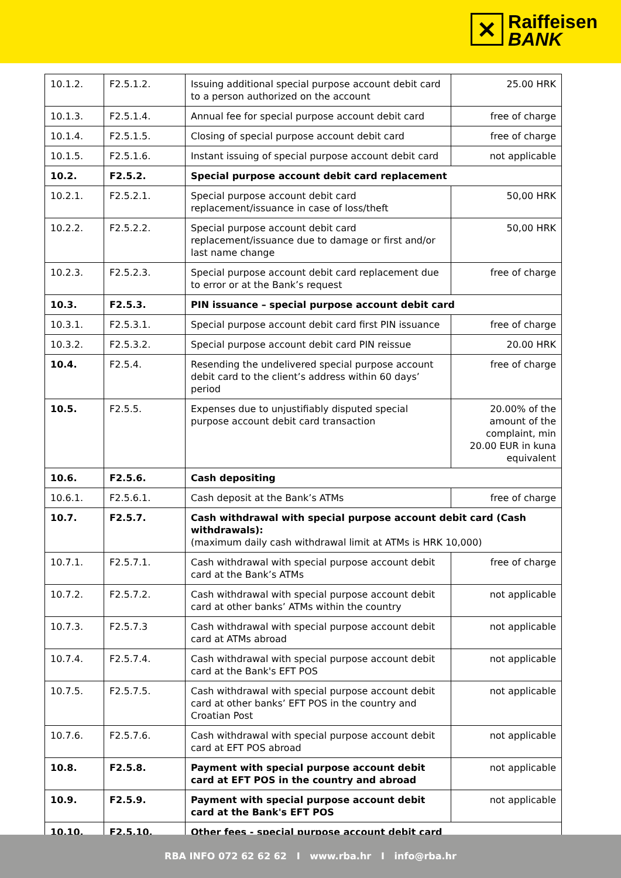✕
Raiffeisen
BANK
| 10.1.2. | F2.5.1.2. | Issuing additional special purpose account debit card to a person authorized on the account | 25.00 HRK |
| 10.1.3. | F2.5.1.4. | Annual fee for special purpose account debit card | free of charge |
| 10.1.4. | F2.5.1.5. | Closing of special purpose account debit card | free of charge |
| 10.1.5. | F2.5.1.6. | Instant issuing of special purpose account debit card | not applicable |
| 10.2. | F2.5.2. | Special purpose account debit card replacement | |
| 10.2.1. | F2.5.2.1. | Special purpose account debit card replacement/issuance in case of loss/theft | 50,00 HRK |
| 10.2.2. | F2.5.2.2. | Special purpose account debit card replacement/issuance due to damage or first and/or last name change | 50,00 HRK |
| 10.2.3. | F2.5.2.3. | Special purpose account debit card replacement due to error or at the Bank’s request | free of charge |
| 10.3. | F2.5.3. | PIN issuance – special purpose account debit card | |
| 10.3.1. | F2.5.3.1. | Special purpose account debit card first PIN issuance | free of charge |
| 10.3.2. | F2.5.3.2. | Special purpose account debit card PIN reissue | 20.00 HRK |
| 10.4. | F2.5.4. | Resending the undelivered special purpose account debit card to the client’s address within 60 days’ period | free of charge |
| 10.5. | F2.5.5. | Expenses due to unjustifiably disputed special purpose account debit card transaction | 20.00% of the amount of the complaint, min 20.00 EUR in kuna equivalent |
| 10.6. | F2.5.6. | Cash depositing | |
| 10.6.1. | F2.5.6.1. | Cash deposit at the Bank’s ATMs | free of charge |
| 10.7. | F2.5.7. | Cash withdrawal with special purpose account debit card (Cash withdrawals): (maximum daily cash withdrawal limit at ATMs is HRK 10,000) | |
| 10.7.1. | F2.5.7.1. | Cash withdrawal with special purpose account debit card at the Bank’s ATMs | free of charge |
| 10.7.2. | F2.5.7.2. | Cash withdrawal with special purpose account debit card at other banks’ ATMs within the country | not applicable |
| 10.7.3. | F2.5.7.3 | Cash withdrawal with special purpose account debit card at ATMs abroad | not applicable |
| 10.7.4. | F2.5.7.4. | Cash withdrawal with special purpose account debit card at the Bank's EFT POS | not applicable |
| 10.7.5. | F2.5.7.5. | Cash withdrawal with special purpose account debit card at other banks’ EFT POS in the country and Croatian Post | not applicable |
| 10.7.6. | F2.5.7.6. | Cash withdrawal with special purpose account debit card at EFT POS abroad | not applicable |
| 10.8. | F2.5.8. | Payment with special purpose account debit card at EFT POS in the country and abroad | not applicable |
| 10.9. | F2.5.9. | Payment with special purpose account debit card at the Bank's EFT POS | not applicable |
| 10.10. | F2.5.10. | Other fees - special purpose account debit card | |
RBA INFO 072 62 62 62 I www.rba.hr I info@rba.hr